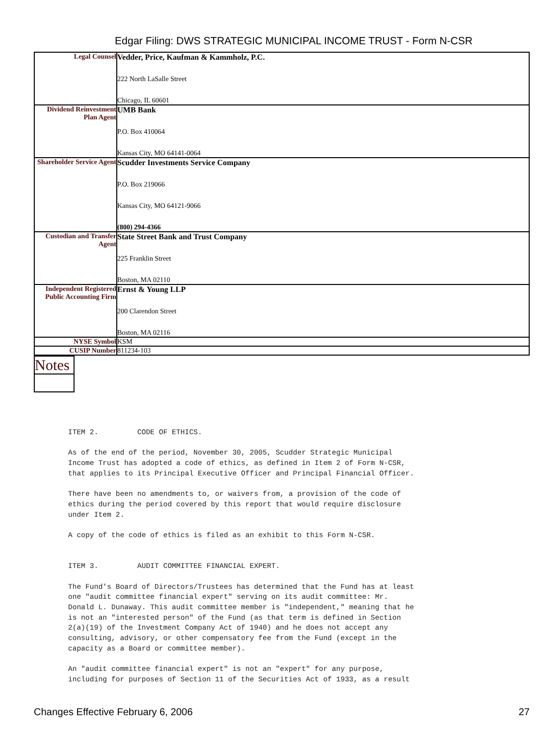Edgar Filing: DWS STRATEGIC MUNICIPAL INCOME TRUST - Form N-CSR
| Legal Counsel | Vedder, Price, Kaufman & Kammholz, P.C. 222 North LaSalle Street Chicago, IL 60601 |
| Dividend Reinvestment Plan Agent | UMB Bank P.O. Box 410064 Kansas City, MO 64141-0064 |
| Shareholder Service Agent | Scudder Investments Service Company P.O. Box 219066 Kansas City, MO 64121-9066 (800) 294-4366 |
| Custodian and Transfer Agent | State Street Bank and Trust Company 225 Franklin Street Boston, MA 02110 |
| Independent Registered Public Accounting Firm | Ernst & Young LLP 200 Clarendon Street Boston, MA 02116 |
| NYSE Symbol | KSM |
| CUSIP Number | 811234-103 |
Notes
ITEM 2.         CODE OF ETHICS.

As of the end of the period, November 30, 2005, Scudder Strategic Municipal
Income Trust has adopted a code of ethics, as defined in Item 2 of Form N-CSR,
that applies to its Principal Executive Officer and Principal Financial Officer.

There have been no amendments to, or waivers from, a provision of the code of
ethics during the period covered by this report that would require disclosure
under Item 2.

A copy of the code of ethics is filed as an exhibit to this Form N-CSR.


ITEM 3.         AUDIT COMMITTEE FINANCIAL EXPERT.

The Fund's Board of Directors/Trustees has determined that the Fund has at least
one "audit committee financial expert" serving on its audit committee: Mr.
Donald L. Dunaway. This audit committee member is "independent," meaning that he
is not an "interested person" of the Fund (as that term is defined in Section
2(a)(19) of the Investment Company Act of 1940) and he does not accept any
consulting, advisory, or other compensatory fee from the Fund (except in the
capacity as a Board or committee member).

An "audit committee financial expert" is not an "expert" for any purpose,
including for purposes of Section 11 of the Securities Act of 1933, as a result
Changes Effective February 6, 2006 27